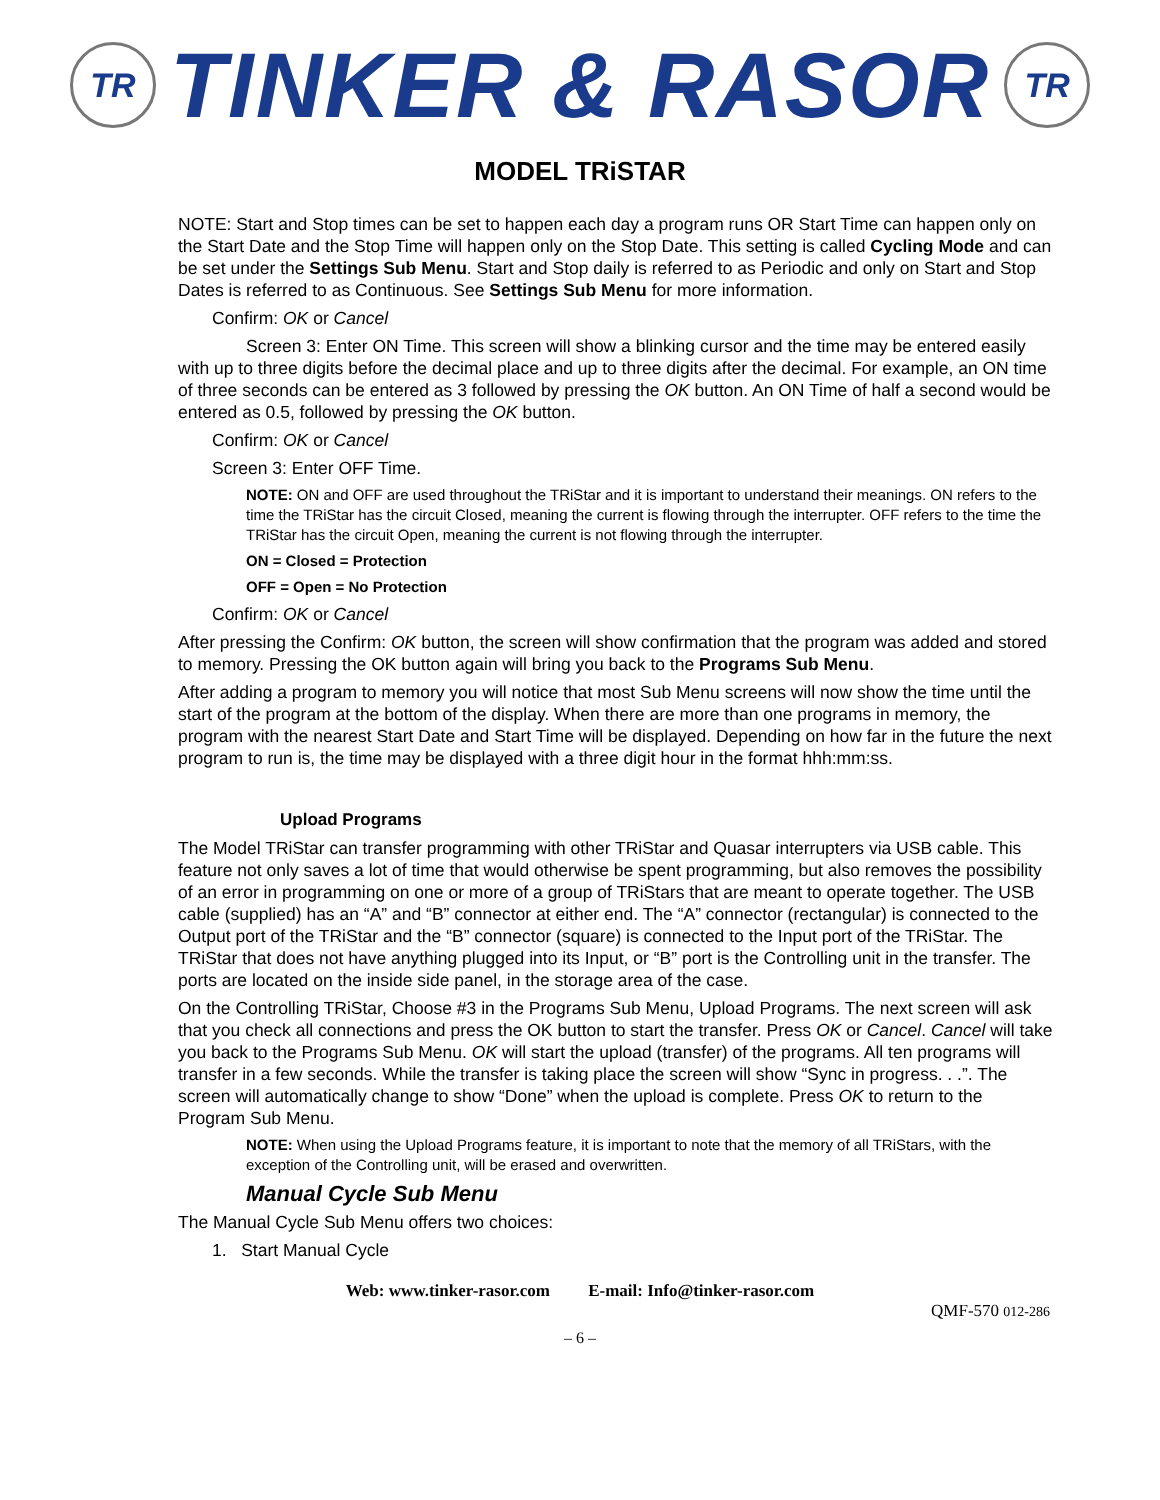TR
TINKER & RASOR
TR
MODEL TRiSTAR
NOTE: Start and Stop times can be set to happen each day a program runs OR Start Time can happen only on the Start Date and the Stop Time will happen only on the Stop Date. This setting is called Cycling Mode and can be set under the Settings Sub Menu. Start and Stop daily is referred to as Periodic and only on Start and Stop Dates is referred to as Continuous. See Settings Sub Menu for more information.
Confirm: OK or Cancel
Screen 3: Enter ON Time. This screen will show a blinking cursor and the time may be entered easily with up to three digits before the decimal place and up to three digits after the decimal. For example, an ON time of three seconds can be entered as 3 followed by pressing the OK button. An ON Time of half a second would be entered as 0.5, followed by pressing the OK button.
Confirm: OK or Cancel
Screen 3: Enter OFF Time.
NOTE: ON and OFF are used throughout the TRiStar and it is important to understand their meanings. ON refers to the time the TRiStar has the circuit Closed, meaning the current is flowing through the interrupter. OFF refers to the time the TRiStar has the circuit Open, meaning the current is not flowing through the interrupter.
ON = Closed = Protection
OFF = Open = No Protection
Confirm: OK or Cancel
After pressing the Confirm: OK button, the screen will show confirmation that the program was added and stored to memory. Pressing the OK button again will bring you back to the Programs Sub Menu.
After adding a program to memory you will notice that most Sub Menu screens will now show the time until the start of the program at the bottom of the display. When there are more than one programs in memory, the program with the nearest Start Date and Start Time will be displayed. Depending on how far in the future the next program to run is, the time may be displayed with a three digit hour in the format hhh:mm:ss.
Upload Programs
The Model TRiStar can transfer programming with other TRiStar and Quasar interrupters via USB cable. This feature not only saves a lot of time that would otherwise be spent programming, but also removes the possibility of an error in programming on one or more of a group of TRiStars that are meant to operate together. The USB cable (supplied) has an “A” and “B” connector at either end. The “A” connector (rectangular) is connected to the Output port of the TRiStar and the “B” connector (square) is connected to the Input port of the TRiStar. The TRiStar that does not have anything plugged into its Input, or “B” port is the Controlling unit in the transfer. The ports are located on the inside side panel, in the storage area of the case.
On the Controlling TRiStar, Choose #3 in the Programs Sub Menu, Upload Programs. The next screen will ask that you check all connections and press the OK button to start the transfer. Press OK or Cancel. Cancel will take you back to the Programs Sub Menu. OK will start the upload (transfer) of the programs. All ten programs will transfer in a few seconds. While the transfer is taking place the screen will show “Sync in progress. . .”. The screen will automatically change to show “Done” when the upload is complete. Press OK to return to the Program Sub Menu.
NOTE: When using the Upload Programs feature, it is important to note that the memory of all TRiStars, with the exception of the Controlling unit, will be erased and overwritten.
Manual Cycle Sub Menu
The Manual Cycle Sub Menu offers two choices:
1. Start Manual Cycle
Web: www.tinker-rasor.com E-mail: Info@tinker-rasor.com
QMF-570 012-286
– 6 –